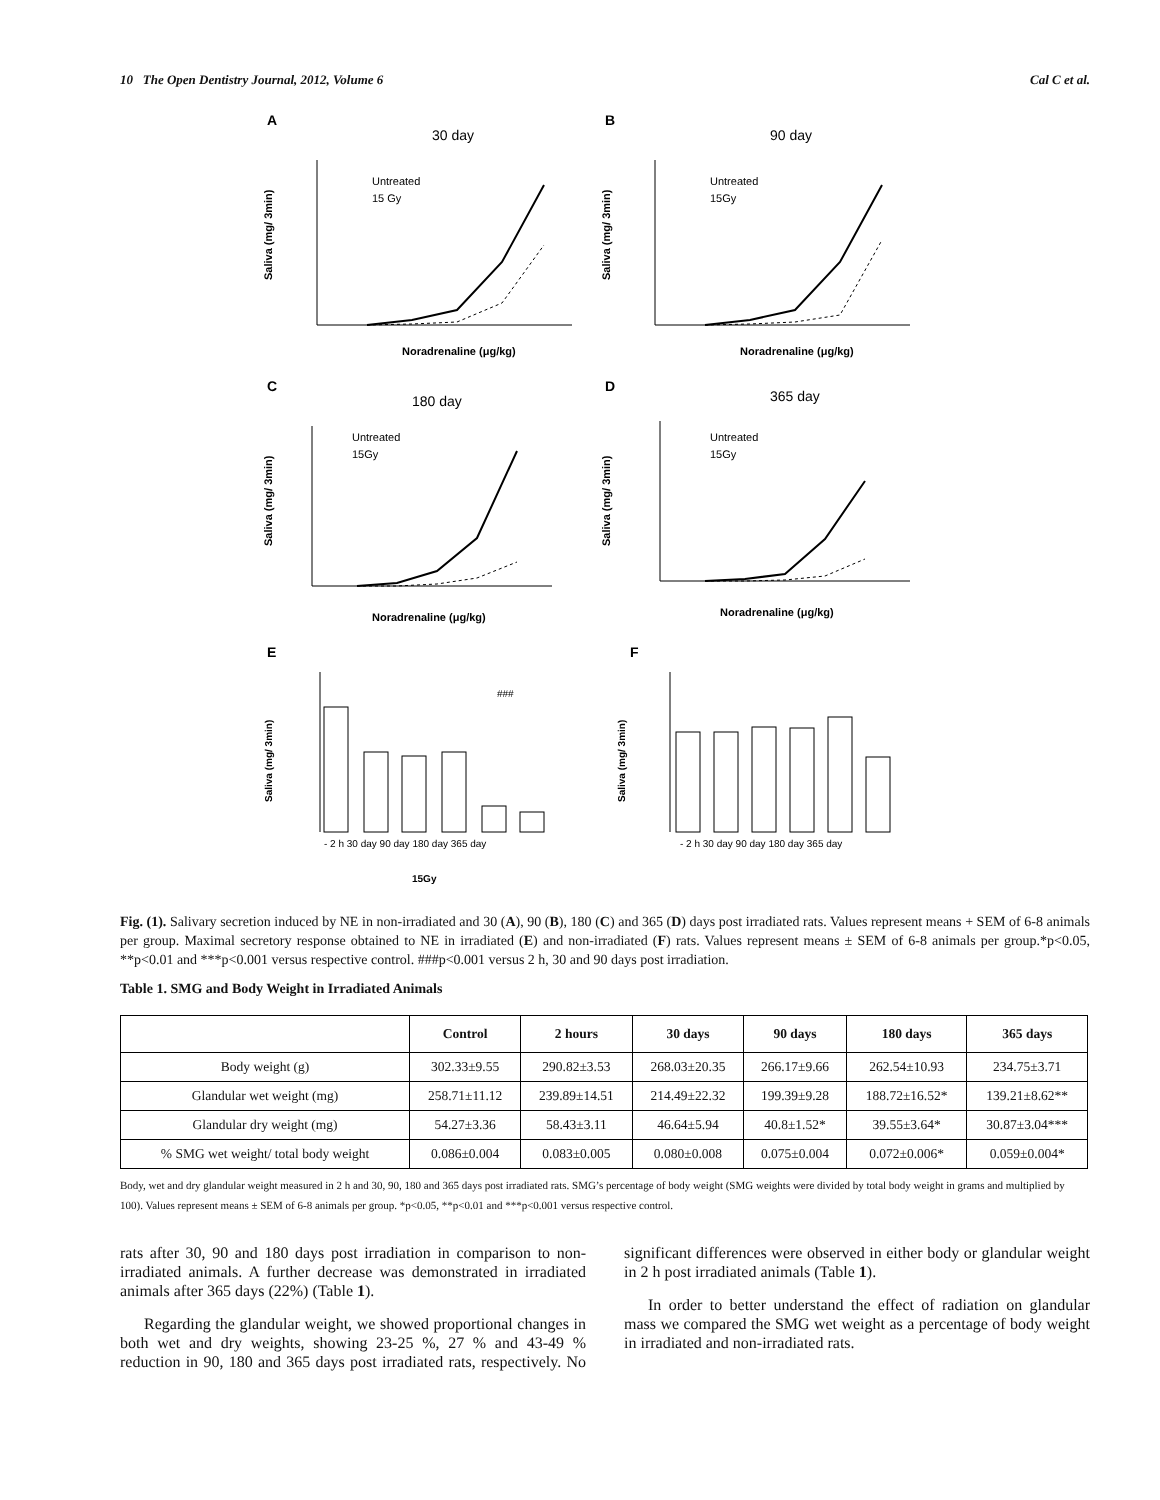10 The Open Dentistry Journal, 2012, Volume 6 Cal C et al.
A
30 day
Untreated
15 Gy
Noradrenaline (μg/kg)
Saliva (mg/ 3min)
B
90 day
Untreated
15Gy
Noradrenaline (μg/kg)
Saliva (mg/ 3min)
C
180 day
Untreated
15Gy
Noradrenaline (μg/kg)
Saliva (mg/ 3min)
D
365 day
Untreated
15Gy
Noradrenaline (μg/kg)
Saliva (mg/ 3min)
E
###
- 2 h 30 day 90 day 180 day 365 day
15Gy
Saliva (mg/ 3min)
F
- 2 h 30 day 90 day 180 day 365 day
Saliva (mg/ 3min)
Fig. (1). Salivary secretion induced by NE in non-irradiated and 30 (A), 90 (B), 180 (C) and 365 (D) days post irradiated rats. Values represent means + SEM of 6-8 animals per group. Maximal secretory response obtained to NE in irradiated (E) and non-irradiated (F) rats. Values represent means ± SEM of 6-8 animals per group.*p<0.05, **p<0.01 and ***p<0.001 versus respective control. ###p<0.001 versus 2 h, 30 and 90 days post irradiation.
Table 1. SMG and Body Weight in Irradiated Animals
| | Control | 2 hours | 30 days | 90 days | 180 days | 365 days |
| --- | --- | --- | --- | --- | --- | --- |
| Body weight (g) | 302.33±9.55 | 290.82±3.53 | 268.03±20.35 | 266.17±9.66 | 262.54±10.93 | 234.75±3.71 |
| Glandular wet weight (mg) | 258.71±11.12 | 239.89±14.51 | 214.49±22.32 | 199.39±9.28 | 188.72±16.52* | 139.21±8.62** |
| Glandular dry weight (mg) | 54.27±3.36 | 58.43±3.11 | 46.64±5.94 | 40.8±1.52* | 39.55±3.64* | 30.87±3.04*** |
| % SMG wet weight/ total body weight | 0.086±0.004 | 0.083±0.005 | 0.080±0.008 | 0.075±0.004 | 0.072±0.006* | 0.059±0.004* |
Body, wet and dry glandular weight measured in 2 h and 30, 90, 180 and 365 days post irradiated rats. SMG’s percentage of body weight (SMG weights were divided by total body weight in grams and multiplied by 100). Values represent means ± SEM of 6-8 animals per group. *p<0.05, **p<0.01 and ***p<0.001 versus respective control.
rats after 30, 90 and 180 days post irradiation in comparison to non-irradiated animals. A further decrease was demonstrated in irradiated animals after 365 days (22%) (Table 1).
Regarding the glandular weight, we showed proportional changes in both wet and dry weights, showing 23-25 %, 27 % and 43-49 % reduction in 90, 180 and 365 days post irradiated rats, respectively. No significant differences were observed in either body or glandular weight in 2 h post irradiated animals (Table 1).
In order to better understand the effect of radiation on glandular mass we compared the SMG wet weight as a percentage of body weight in irradiated and non-irradiated rats.